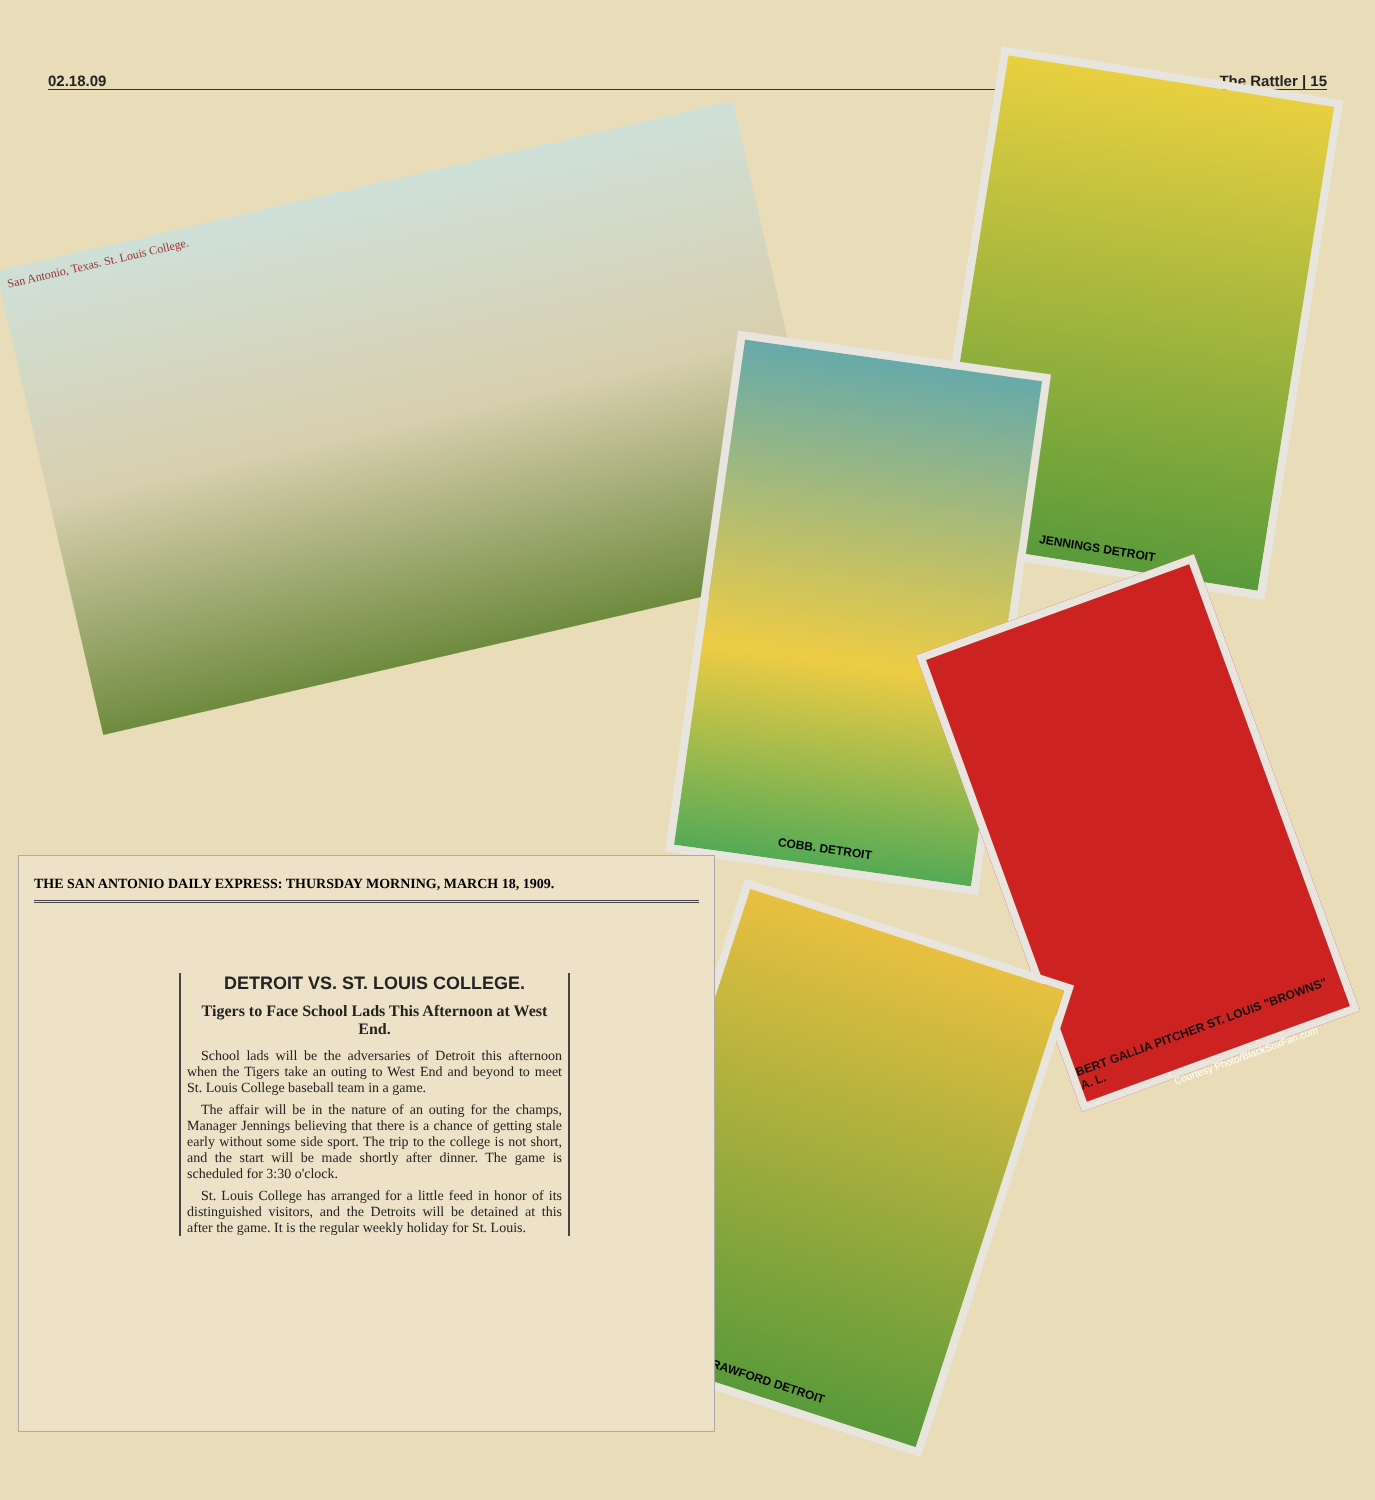02.18.09 The Rattler | 15
San Antonio, Texas. St. Louis College.
JENNINGS DETROIT
COBB. DETROIT
BERT GALLIA PITCHER ST. LOUIS "BROWNS" A. L.
CRAWFORD DETROIT
Courtesy Photo/BlackSoxFan.com
THE SAN ANTONIO DAILY EXPRESS: THURSDAY MORNING, MARCH 18, 1909.
DETROIT VS. ST. LOUIS COLLEGE.
Tigers to Face School Lads This Afternoon at West End.
School lads will be the adversaries of Detroit this afternoon when the Tigers take an outing to West End and beyond to meet St. Louis College baseball team in a game.
The affair will be in the nature of an outing for the champs, Manager Jennings believing that there is a chance of getting stale early without some side sport. The trip to the college is not short, and the start will be made shortly after dinner. The game is scheduled for 3:30 o'clock.
St. Louis College has arranged for a little feed in honor of its distinguished visitors, and the Detroits will be detained at this after the game. It is the regular weekly holiday for St. Louis.